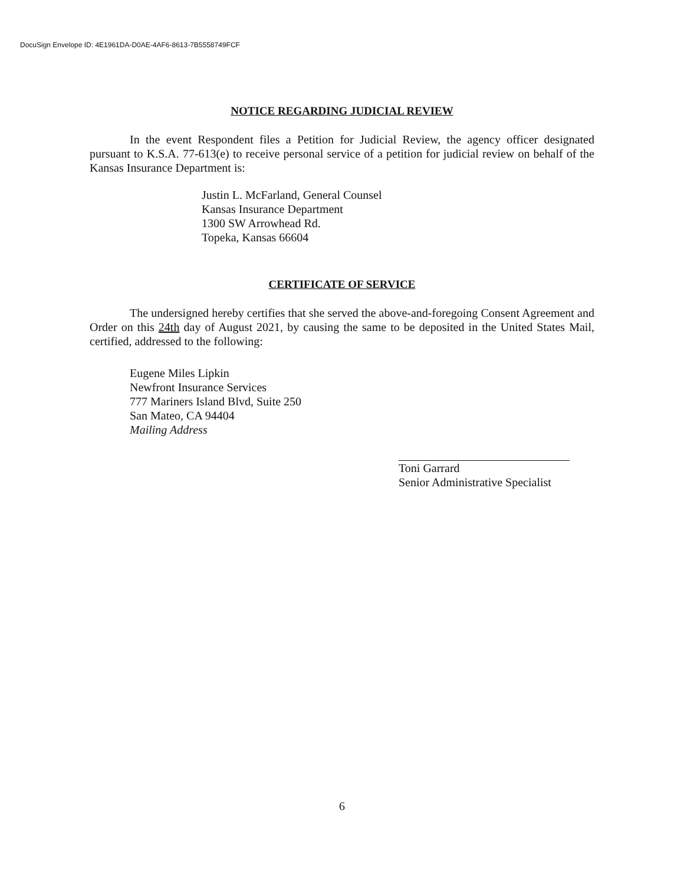DocuSign Envelope ID: 4E1961DA-D0AE-4AF6-8613-7B5558749FCF
NOTICE REGARDING JUDICIAL REVIEW
In the event Respondent files a Petition for Judicial Review, the agency officer designated pursuant to K.S.A. 77-613(e) to receive personal service of a petition for judicial review on behalf of the Kansas Insurance Department is:
Justin L. McFarland, General Counsel
Kansas Insurance Department
1300 SW Arrowhead Rd.
Topeka, Kansas 66604
CERTIFICATE OF SERVICE
The undersigned hereby certifies that she served the above-and-foregoing Consent Agreement and Order on this 24th day of August 2021, by causing the same to be deposited in the United States Mail, certified, addressed to the following:
Eugene Miles Lipkin
Newfront Insurance Services
777 Mariners Island Blvd, Suite 250
San Mateo, CA 94404
Mailing Address
Toni Garrard
Senior Administrative Specialist
6